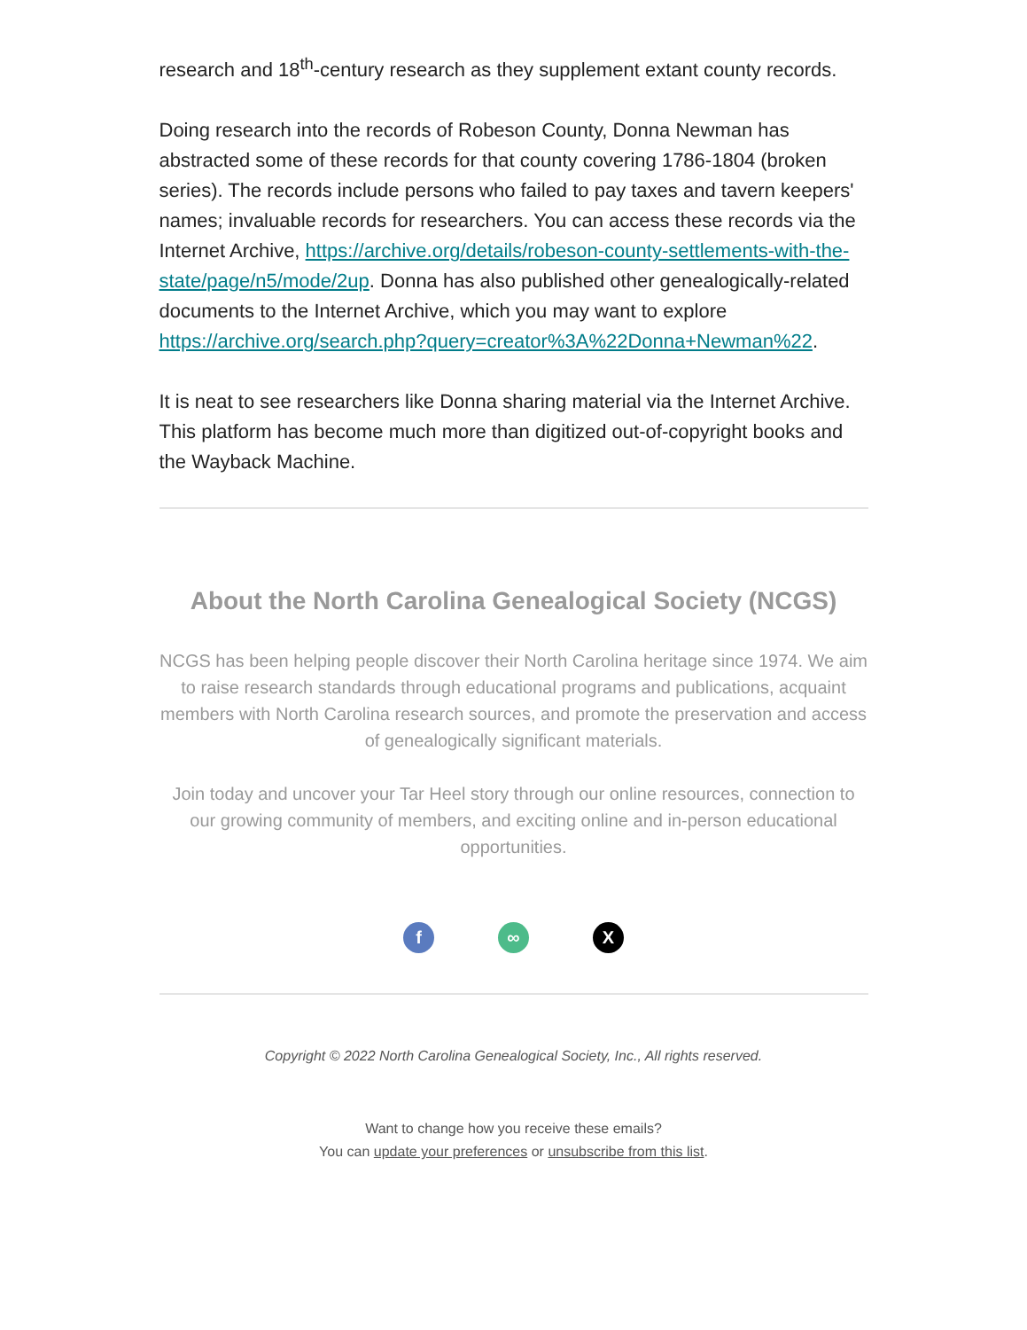research and 18<sup>th</sup>-century research as they supplement extant county records.
Doing research into the records of Robeson County, Donna Newman has abstracted some of these records for that county covering 1786-1804 (broken series). The records include persons who failed to pay taxes and tavern keepers' names; invaluable records for researchers. You can access these records via the Internet Archive, https://archive.org/details/robeson-county-settlements-with-the-state/page/n5/mode/2up. Donna has also published other genealogically-related documents to the Internet Archive, which you may want to explore https://archive.org/search.php?query=creator%3A%22Donna+Newman%22.
It is neat to see researchers like Donna sharing material via the Internet Archive. This platform has become much more than digitized out-of-copyright books and the Wayback Machine.
About the North Carolina Genealogical Society (NCGS)
NCGS has been helping people discover their North Carolina heritage since 1974. We aim to raise research standards through educational programs and publications, acquaint members with North Carolina research sources, and promote the preservation and access of genealogically significant materials.
Join today and uncover your Tar Heel story through our online resources, connection to our growing community of members, and exciting online and in-person educational opportunities.
f ∞ X
Copyright © 2022 North Carolina Genealogical Society, Inc., All rights reserved.
Want to change how you receive these emails?
You can update your preferences or unsubscribe from this list.